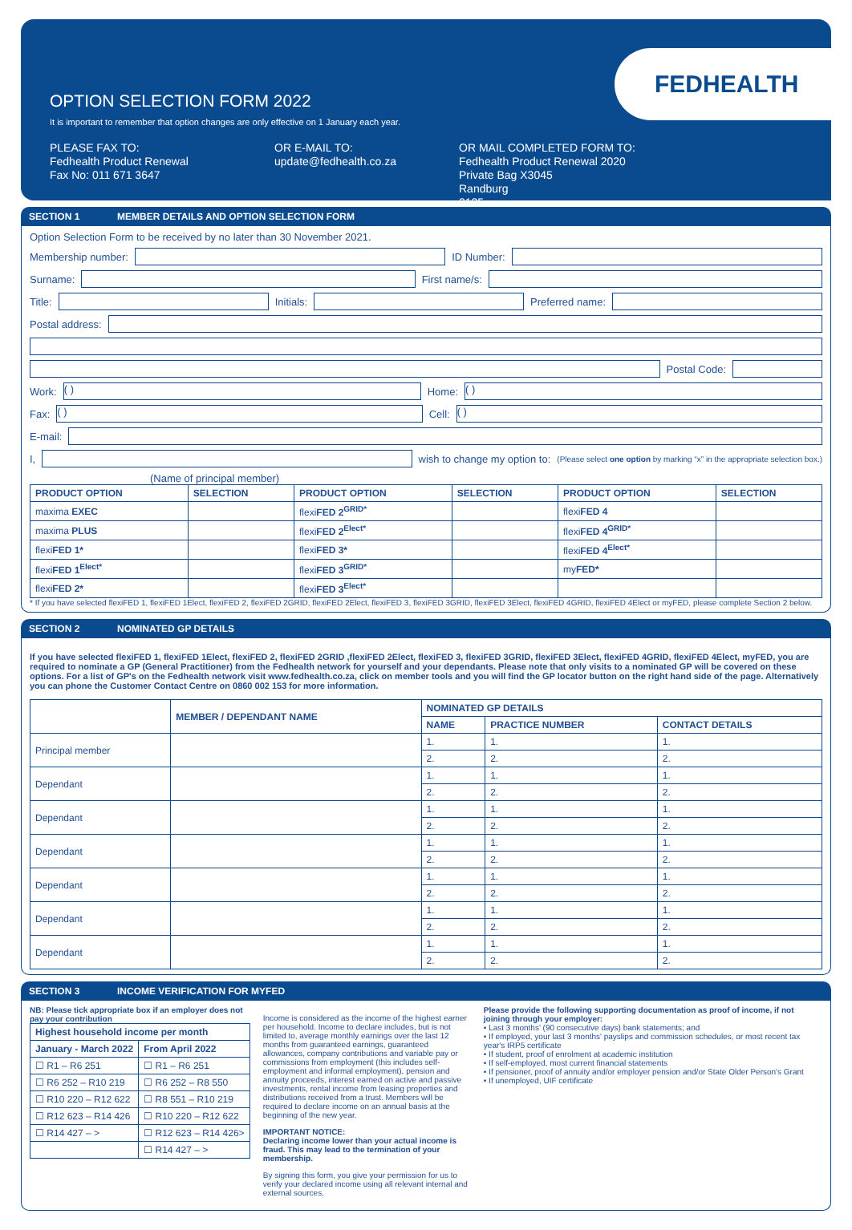FEDHEALTH
OPTION SELECTION FORM 2022
It is important to remember that option changes are only effective on 1 January each year.
PLEASE FAX TO:
Fedhealth Product Renewal
Fax No: 011 671 3647
OR E-MAIL TO:
update@fedhealth.co.za
OR MAIL COMPLETED FORM TO:
Fedhealth Product Renewal 2020
Private Bag X3045
Randburg
2125
SECTION 1 MEMBER DETAILS AND OPTION SELECTION FORM
Option Selection Form to be received by no later than 30 November 2021.
Membership number:
ID Number:
Surname:
First name/s:
Title:
Initials:
Preferred name:
Postal address:
Postal Code:
Work:
( )
Home:
( )
Fax:
( )
Cell:
( )
E-mail:
I,
wish to change my option to: (Please select one option by marking “x” in the appropriate selection box.)
(Name of principal member)
| PRODUCT OPTION | SELECTION | PRODUCT OPTION | SELECTION | PRODUCT OPTION | SELECTION |
| --- | --- | --- | --- | --- | --- |
| maxima EXEC | | flexi FED 2<sup>GRID*</sup> | | flexi FED 4 | |
| maxima PLUS | | flexi FED 2<sup>Elect*</sup> | | flexi FED 4<sup>GRID*</sup> | |
| flexi FED 1* | | flexi FED 3* | | flexi FED 4<sup>Elect*</sup> | |
| flexi FED 1<sup>Elect*</sup> | | flexi FED 3<sup>GRID*</sup> | | my FED* | |
| flexi FED 2* | | flexi FED 3<sup>Elect*</sup> | | | |
* If you have selected flexiFED 1, flexiFED 1Elect, flexiFED 2, flexiFED 2GRID, flexiFED 2Elect, flexiFED 3, flexiFED 3GRID, flexiFED 3Elect, flexiFED 4GRID, flexiFED 4Elect or myFED, please complete Section 2 below.
SECTION 2 NOMINATED GP DETAILS
If you have selected flexiFED 1, flexiFED 1Elect, flexiFED 2, flexiFED 2GRID ,flexiFED 2Elect, flexiFED 3, flexiFED 3GRID, flexiFED 3Elect, flexiFED 4GRID, flexiFED 4Elect, myFED, you are required to nominate a GP (General Practitioner) from the Fedhealth network for yourself and your dependants. Please note that only visits to a nominated GP will be covered on these options. For a list of GP's on the Fedhealth network visit www.fedhealth.co.za, click on member tools and you will find the GP locator button on the right hand side of the page. Alternatively you can phone the Customer Contact Centre on 0860 002 153 for more information.
| | MEMBER / DEPENDANT NAME | NOMINATED GP DETAILS | | |
| --- | --- | --- | --- | --- |
| | | NAME | PRACTICE NUMBER | CONTACT DETAILS |
| Principal member | | 1. | 1. | 1. |
| | | 2. | 2. | 2. |
| Dependant | | 1. | 1. | 1. |
| | | 2. | 2. | 2. |
| Dependant | | 1. | 1. | 1. |
| | | 2. | 2. | 2. |
| Dependant | | 1. | 1. | 1. |
| | | 2. | 2. | 2. |
| Dependant | | 1. | 1. | 1. |
| | | 2. | 2. | 2. |
| Dependant | | 1. | 1. | 1. |
| | | 2. | 2. | 2. |
| Dependant | | 1. | 1. | 1. |
| | | 2. | 2. | 2. |
SECTION 3 INCOME VERIFICATION FOR MYFED
NB: Please tick appropriate box if an employer does not pay your contribution
| Highest household income per month | |
| --- | --- |
| January - March 2022 | From April 2022 |
| ☐ R1 – R6 251 | ☐ R1 – R6 251 |
| ☐ R6 252 – R10 219 | ☐ R6 252 – R8 550 |
| ☐ R10 220 – R12 622 | ☐ R8 551 – R10 219 |
| ☐ R12 623 – R14 426 | ☐ R10 220 – R12 622 |
| ☐ R14 427 – > | ☐ R12 623 – R14 426> |
| | ☐ R14 427 – > |
Income is considered as the income of the highest earner per household. Income to declare includes, but is not limited to, average monthly earnings over the last 12 months from guaranteed earnings, guaranteed allowances, company contributions and variable pay or commissions from employment (this includes self-employment and informal employment), pension and annuity proceeds, interest earned on active and passive investments, rental income from leasing properties and distributions received from a trust. Members will be required to declare income on an annual basis at the beginning of the new year.
IMPORTANT NOTICE:
Declaring income lower than your actual income is fraud. This may lead to the termination of your membership.
By signing this form, you give your permission for us to verify your declared income using all relevant internal and external sources.
Please provide the following supporting documentation as proof of income, if not joining through your employer:
• Last 3 months' (90 consecutive days) bank statements; and
• If employed, your last 3 months' payslips and commission schedules, or most recent tax year's IRP5 certificate
• If student, proof of enrolment at academic institution
• If self-employed, most current financial statements
• If pensioner, proof of annuity and/or employer pension and/or State Older Person's Grant
• If unemployed, UIF certificate